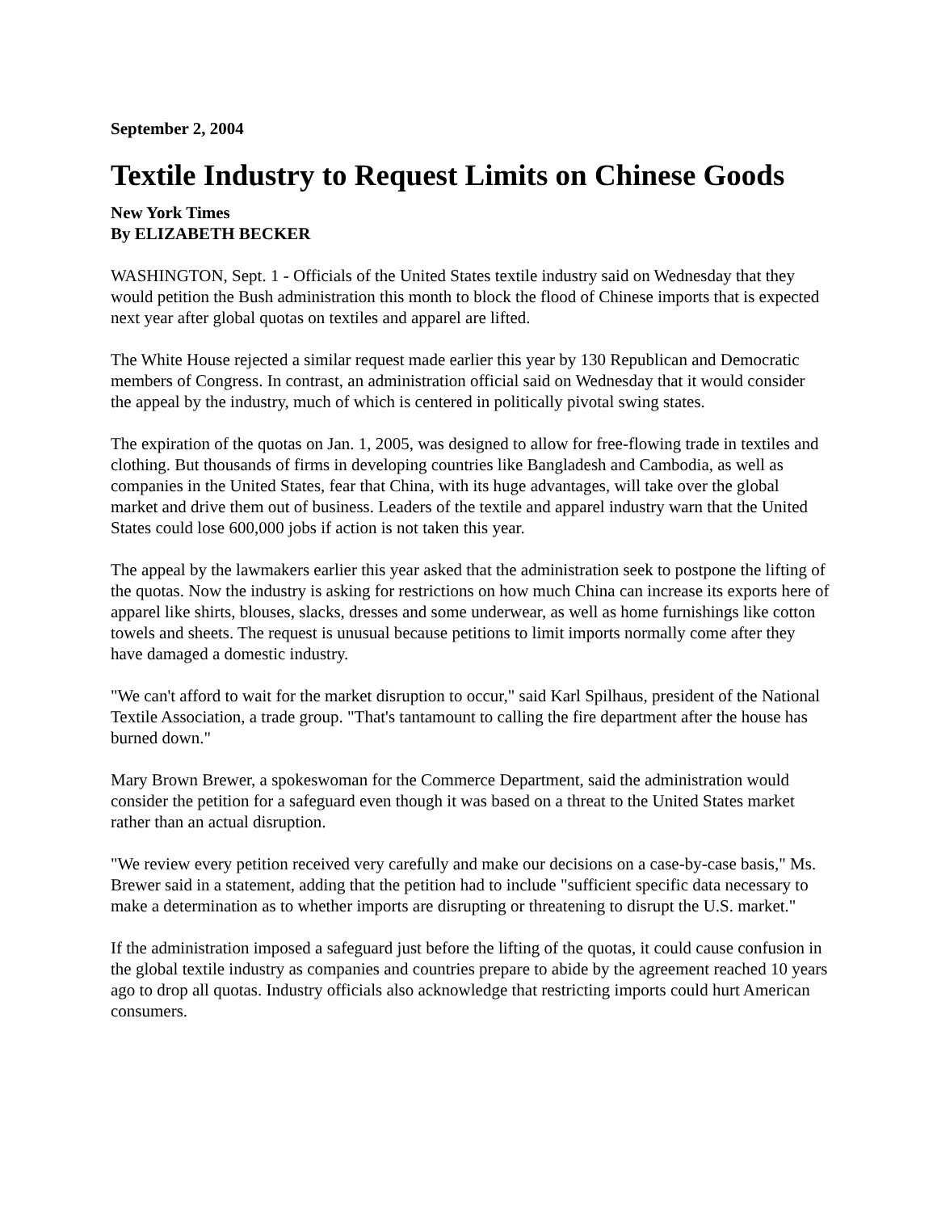September 2, 2004
Textile Industry to Request Limits on Chinese Goods
New York Times
By ELIZABETH BECKER
WASHINGTON, Sept. 1 - Officials of the United States textile industry said on Wednesday that they would petition the Bush administration this month to block the flood of Chinese imports that is expected next year after global quotas on textiles and apparel are lifted.
The White House rejected a similar request made earlier this year by 130 Republican and Democratic members of Congress. In contrast, an administration official said on Wednesday that it would consider the appeal by the industry, much of which is centered in politically pivotal swing states.
The expiration of the quotas on Jan. 1, 2005, was designed to allow for free-flowing trade in textiles and clothing. But thousands of firms in developing countries like Bangladesh and Cambodia, as well as companies in the United States, fear that China, with its huge advantages, will take over the global market and drive them out of business. Leaders of the textile and apparel industry warn that the United States could lose 600,000 jobs if action is not taken this year.
The appeal by the lawmakers earlier this year asked that the administration seek to postpone the lifting of the quotas. Now the industry is asking for restrictions on how much China can increase its exports here of apparel like shirts, blouses, slacks, dresses and some underwear, as well as home furnishings like cotton towels and sheets. The request is unusual because petitions to limit imports normally come after they have damaged a domestic industry.
"We can't afford to wait for the market disruption to occur," said Karl Spilhaus, president of the National Textile Association, a trade group. "That's tantamount to calling the fire department after the house has burned down."
Mary Brown Brewer, a spokeswoman for the Commerce Department, said the administration would consider the petition for a safeguard even though it was based on a threat to the United States market rather than an actual disruption.
"We review every petition received very carefully and make our decisions on a case-by-case basis," Ms. Brewer said in a statement, adding that the petition had to include "sufficient specific data necessary to make a determination as to whether imports are disrupting or threatening to disrupt the U.S. market."
If the administration imposed a safeguard just before the lifting of the quotas, it could cause confusion in the global textile industry as companies and countries prepare to abide by the agreement reached 10 years ago to drop all quotas. Industry officials also acknowledge that restricting imports could hurt American consumers.